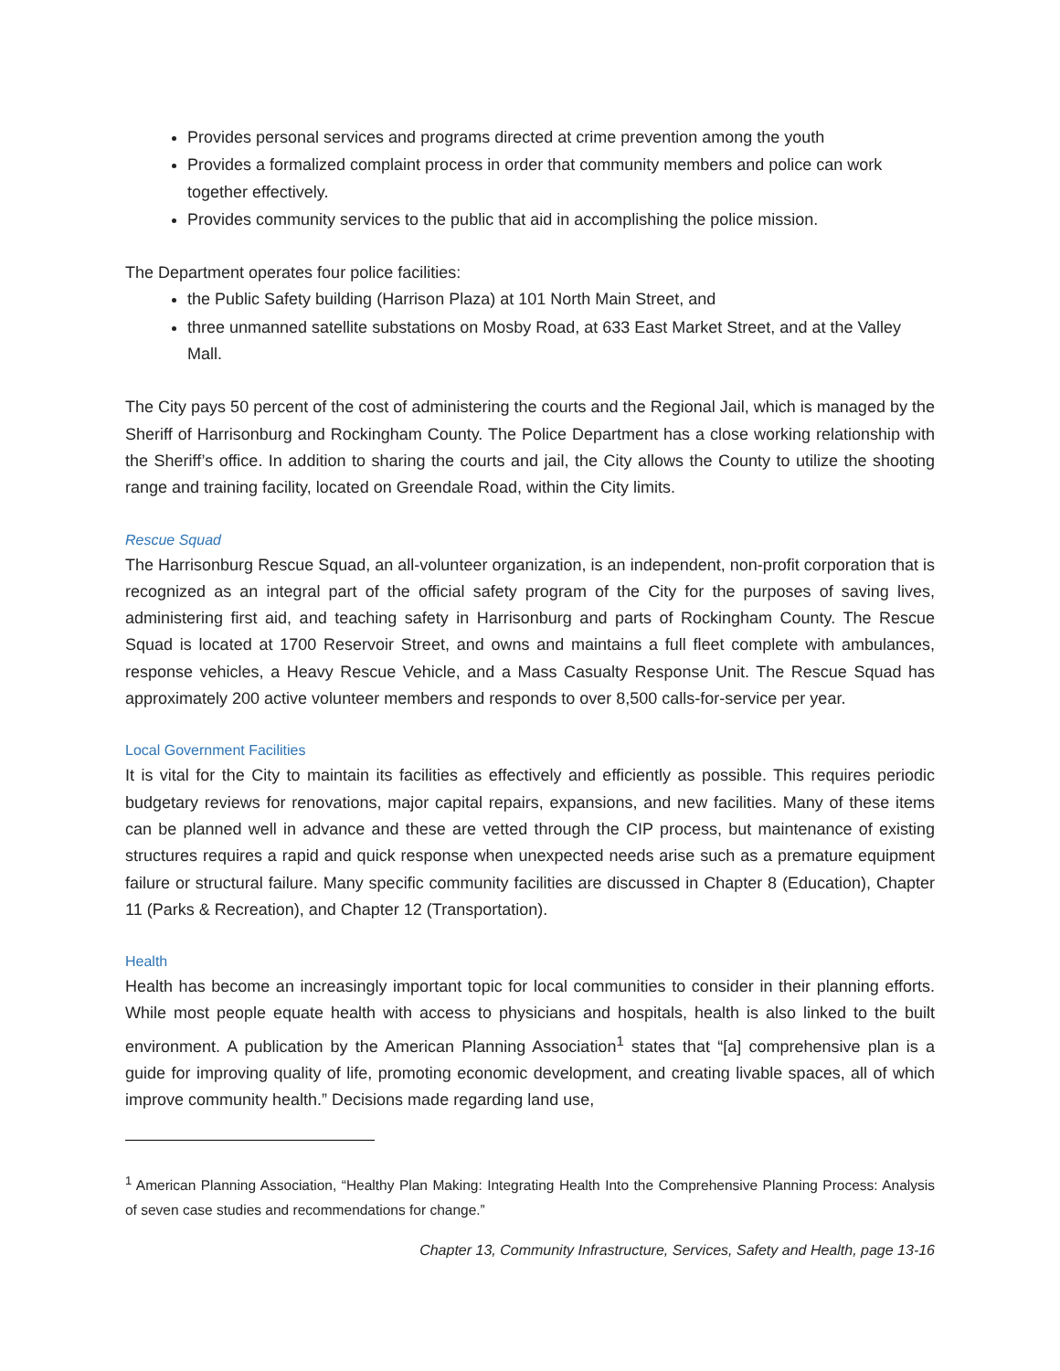Provides personal services and programs directed at crime prevention among the youth
Provides a formalized complaint process in order that community members and police can work together effectively.
Provides community services to the public that aid in accomplishing the police mission.
The Department operates four police facilities:
the Public Safety building (Harrison Plaza) at 101 North Main Street, and
three unmanned satellite substations on Mosby Road, at 633 East Market Street, and at the Valley Mall.
The City pays 50 percent of the cost of administering the courts and the Regional Jail, which is managed by the Sheriff of Harrisonburg and Rockingham County. The Police Department has a close working relationship with the Sheriff’s office. In addition to sharing the courts and jail, the City allows the County to utilize the shooting range and training facility, located on Greendale Road, within the City limits.
Rescue Squad
The Harrisonburg Rescue Squad, an all-volunteer organization, is an independent, non-profit corporation that is recognized as an integral part of the official safety program of the City for the purposes of saving lives, administering first aid, and teaching safety in Harrisonburg and parts of Rockingham County. The Rescue Squad is located at 1700 Reservoir Street, and owns and maintains a full fleet complete with ambulances, response vehicles, a Heavy Rescue Vehicle, and a Mass Casualty Response Unit. The Rescue Squad has approximately 200 active volunteer members and responds to over 8,500 calls-for-service per year.
Local Government Facilities
It is vital for the City to maintain its facilities as effectively and efficiently as possible. This requires periodic budgetary reviews for renovations, major capital repairs, expansions, and new facilities. Many of these items can be planned well in advance and these are vetted through the CIP process, but maintenance of existing structures requires a rapid and quick response when unexpected needs arise such as a premature equipment failure or structural failure. Many specific community facilities are discussed in Chapter 8 (Education), Chapter 11 (Parks & Recreation), and Chapter 12 (Transportation).
Health
Health has become an increasingly important topic for local communities to consider in their planning efforts. While most people equate health with access to physicians and hospitals, health is also linked to the built environment. A publication by the American Planning Association<sup>1</sup> states that “[a] comprehensive plan is a guide for improving quality of life, promoting economic development, and creating livable spaces, all of which improve community health.” Decisions made regarding land use,
<sup>1</sup> American Planning Association, “Healthy Plan Making: Integrating Health Into the Comprehensive Planning Process: Analysis of seven case studies and recommendations for change.”
Chapter 13, Community Infrastructure, Services, Safety and Health, page 13-16